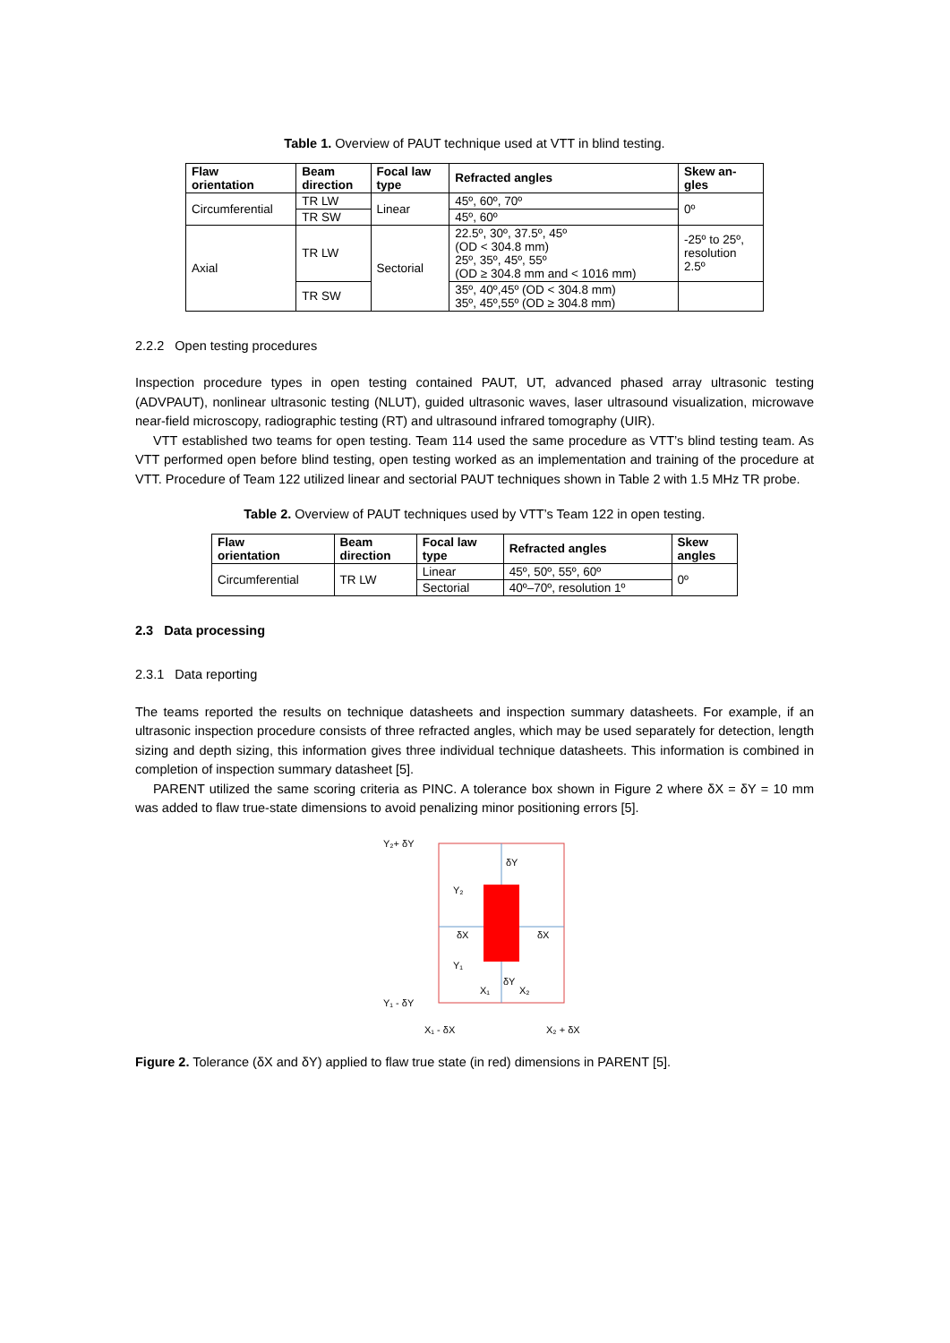Table 1. Overview of PAUT technique used at VTT in blind testing.
| Flaw orientation | Beam direction | Focal law type | Refracted angles | Skew an- gles |
| --- | --- | --- | --- | --- |
| Circumferential | TR LW | Linear | 45º, 60º, 70º | 0º |
| | TR SW | | 45º, 60º | |
| Axial | TR LW | Sectorial | 22.5º, 30º, 37.5º, 45º (OD < 304.8 mm) 25º, 35º, 45º, 55º (OD ≥ 304.8 mm and < 1016 mm) | -25º to 25º, resolution 2.5º |
| | TR SW | | 35º, 40º,45º (OD < 304.8 mm) 35º, 45º,55º (OD ≥ 304.8 mm) | |
2.2.2 Open testing procedures
Inspection procedure types in open testing contained PAUT, UT, advanced phased array ultrasonic testing (ADVPAUT), nonlinear ultrasonic testing (NLUT), guided ultrasonic waves, laser ultrasound visualization, microwave near-field microscopy, radiographic testing (RT) and ultrasound infrared tomography (UIR).
VTT established two teams for open testing. Team 114 used the same procedure as VTT’s blind testing team. As VTT performed open before blind testing, open testing worked as an implementation and training of the procedure at VTT. Procedure of Team 122 utilized linear and sectorial PAUT techniques shown in Table 2 with 1.5 MHz TR probe.
Table 2. Overview of PAUT techniques used by VTT’s Team 122 in open testing.
| Flaw orientation | Beam direction | Focal law type | Refracted angles | Skew angles |
| --- | --- | --- | --- | --- |
| Circumferential | TR LW | Linear | 45º, 50º, 55º, 60º | 0º |
| | | Sectorial | 40º–70º, resolution 1º | |
2.3 Data processing
2.3.1 Data reporting
The teams reported the results on technique datasheets and inspection summary datasheets. For example, if an ultrasonic inspection procedure consists of three refracted angles, which may be used separately for detection, length sizing and depth sizing, this information gives three individual technique datasheets. This information is combined in completion of inspection summary datasheet [5].
PARENT utilized the same scoring criteria as PINC. A tolerance box shown in Figure 2 where δX = δY = 10 mm was added to flaw true-state dimensions to avoid penalizing minor positioning errors [5].
Y₂+ δY
Y₂
δX
δX
Y₁
δY
δY
X₁
X₂
Y₁ - δY
X₁ - δX
X₂ + δX
Figure 2. Tolerance (δX and δY) applied to flaw true state (in red) dimensions in PARENT [5].